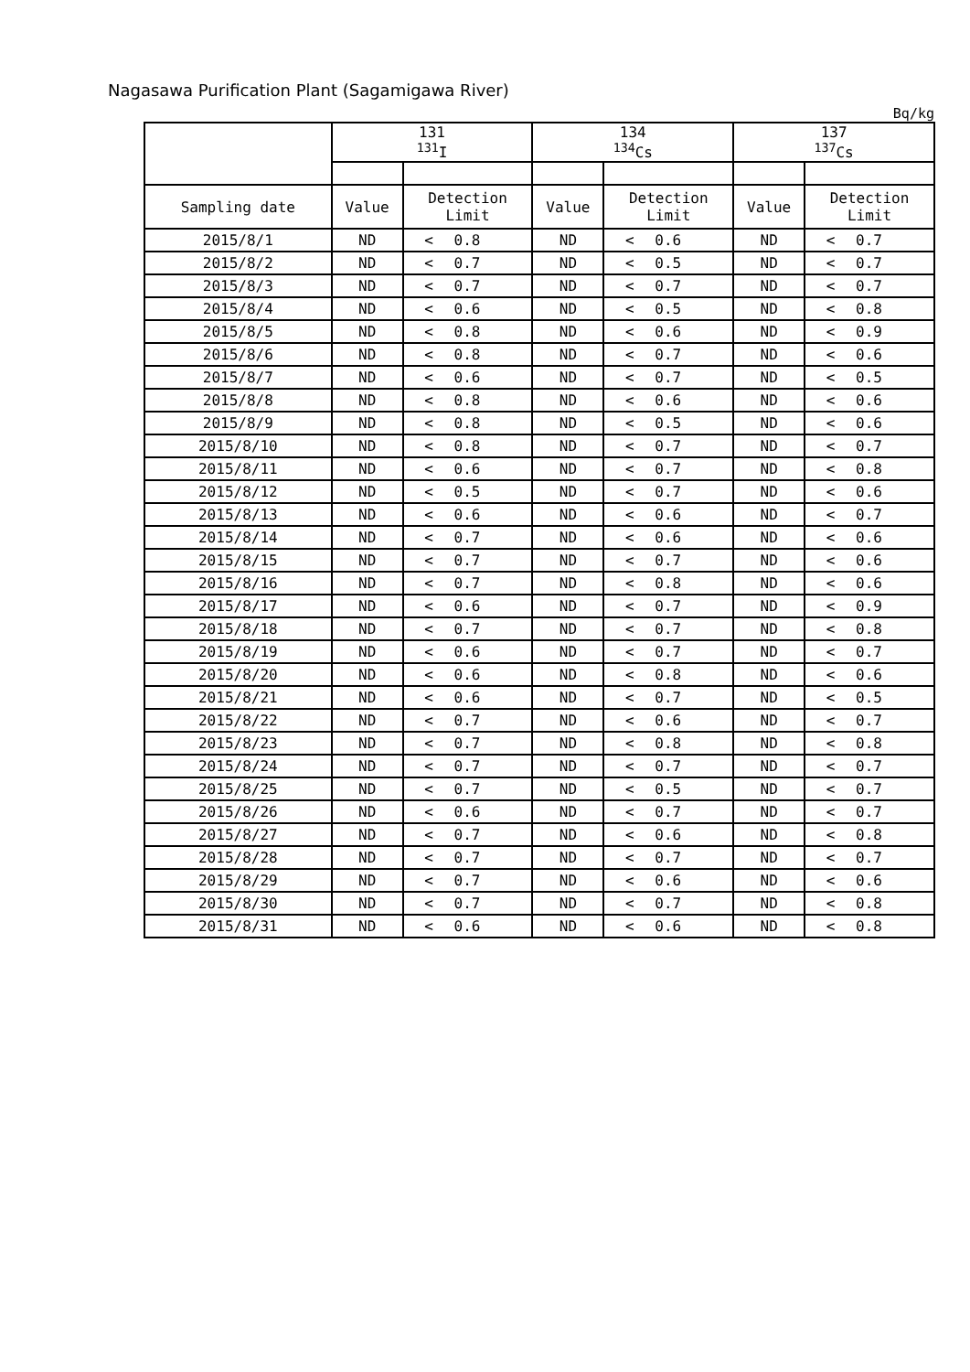Nagasawa Purification Plant (Sagamigawa River)
Bq/kg
| | 131 <sup>131</sup>I | | | 134 <sup>134</sup>Cs | | | 137 <sup>137</sup>Cs | | |
| --- | --- | --- | --- | --- | --- | --- | --- | --- | --- |
| Sampling date | Value | Detection Limit | | Value | Detection Limit | | Value | Detection Limit | |
| 2015/8/1 | ND | < | 0.8 | ND | < | 0.6 | ND | < | 0.7 |
| 2015/8/2 | ND | < | 0.7 | ND | < | 0.5 | ND | < | 0.7 |
| 2015/8/3 | ND | < | 0.7 | ND | < | 0.7 | ND | < | 0.7 |
| 2015/8/4 | ND | < | 0.6 | ND | < | 0.5 | ND | < | 0.8 |
| 2015/8/5 | ND | < | 0.8 | ND | < | 0.6 | ND | < | 0.9 |
| 2015/8/6 | ND | < | 0.8 | ND | < | 0.7 | ND | < | 0.6 |
| 2015/8/7 | ND | < | 0.6 | ND | < | 0.7 | ND | < | 0.5 |
| 2015/8/8 | ND | < | 0.8 | ND | < | 0.6 | ND | < | 0.6 |
| 2015/8/9 | ND | < | 0.8 | ND | < | 0.5 | ND | < | 0.6 |
| 2015/8/10 | ND | < | 0.8 | ND | < | 0.7 | ND | < | 0.7 |
| 2015/8/11 | ND | < | 0.6 | ND | < | 0.7 | ND | < | 0.8 |
| 2015/8/12 | ND | < | 0.5 | ND | < | 0.7 | ND | < | 0.6 |
| 2015/8/13 | ND | < | 0.6 | ND | < | 0.6 | ND | < | 0.7 |
| 2015/8/14 | ND | < | 0.7 | ND | < | 0.6 | ND | < | 0.6 |
| 2015/8/15 | ND | < | 0.7 | ND | < | 0.7 | ND | < | 0.6 |
| 2015/8/16 | ND | < | 0.7 | ND | < | 0.8 | ND | < | 0.6 |
| 2015/8/17 | ND | < | 0.6 | ND | < | 0.7 | ND | < | 0.9 |
| 2015/8/18 | ND | < | 0.7 | ND | < | 0.7 | ND | < | 0.8 |
| 2015/8/19 | ND | < | 0.6 | ND | < | 0.7 | ND | < | 0.7 |
| 2015/8/20 | ND | < | 0.6 | ND | < | 0.8 | ND | < | 0.6 |
| 2015/8/21 | ND | < | 0.6 | ND | < | 0.7 | ND | < | 0.5 |
| 2015/8/22 | ND | < | 0.7 | ND | < | 0.6 | ND | < | 0.7 |
| 2015/8/23 | ND | < | 0.7 | ND | < | 0.8 | ND | < | 0.8 |
| 2015/8/24 | ND | < | 0.7 | ND | < | 0.7 | ND | < | 0.7 |
| 2015/8/25 | ND | < | 0.7 | ND | < | 0.5 | ND | < | 0.7 |
| 2015/8/26 | ND | < | 0.6 | ND | < | 0.7 | ND | < | 0.7 |
| 2015/8/27 | ND | < | 0.7 | ND | < | 0.6 | ND | < | 0.8 |
| 2015/8/28 | ND | < | 0.7 | ND | < | 0.7 | ND | < | 0.7 |
| 2015/8/29 | ND | < | 0.7 | ND | < | 0.6 | ND | < | 0.6 |
| 2015/8/30 | ND | < | 0.7 | ND | < | 0.7 | ND | < | 0.8 |
| 2015/8/31 | ND | < | 0.6 | ND | < | 0.6 | ND | < | 0.8 |